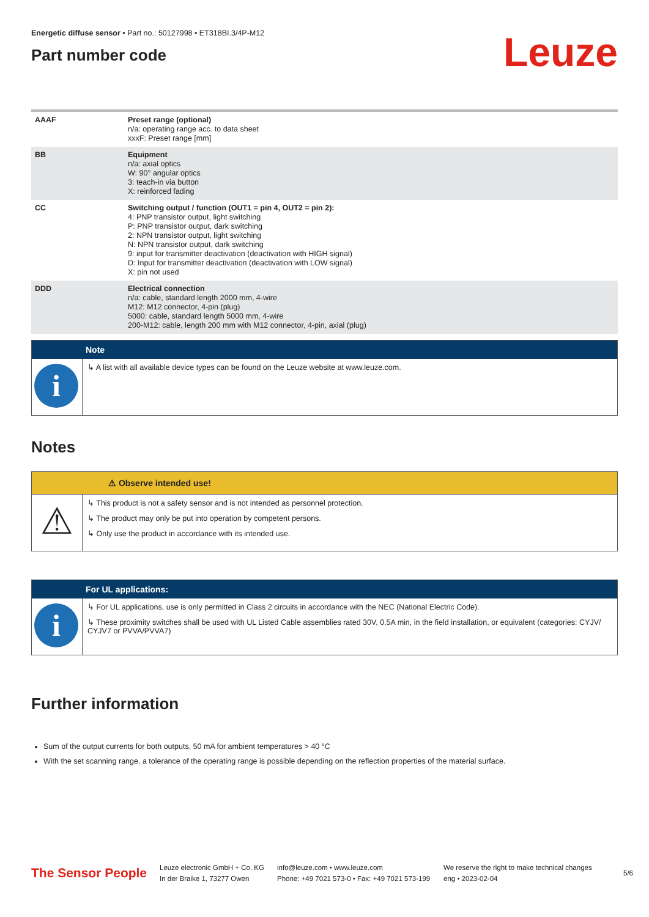Energetic diffuse sensor • Part no.: 50127998 • ET318BI.3/4P-M12
Part number code
Leuze
| AAAF | Preset range (optional) n/a: operating range acc. to data sheet xxxF: Preset range [mm] |
| BB | Equipment n/a: axial optics W: 90° angular optics 3: teach-in via button X: reinforced fading |
| CC | Switching output / function (OUT1 = pin 4, OUT2 = pin 2): 4: PNP transistor output, light switching P: PNP transistor output, dark switching 2: NPN transistor output, light switching N: NPN transistor output, dark switching 9: input for transmitter deactivation (deactivation with HIGH signal) D: Input for transmitter deactivation (deactivation with LOW signal) X: pin not used |
| DDD | Electrical connection n/a: cable, standard length 2000 mm, 4-wire M12: M12 connector, 4-pin (plug) 5000: cable, standard length 5000 mm, 4-wire 200-M12: cable, length 200 mm with M12 connector, 4-pin, axial (plug) |
Note
i
↳ A list with all available device types can be found on the Leuze website at www.leuze.com.
Notes
⚠ Observe intended use!
⚠
↳ This product is not a safety sensor and is not intended as personnel protection.
↳ The product may only be put into operation by competent persons.
↳ Only use the product in accordance with its intended use.
For UL applications:
i
↳ For UL applications, use is only permitted in Class 2 circuits in accordance with the NEC (National Electric Code).
↳ These proximity switches shall be used with UL Listed Cable assemblies rated 30V, 0.5A min, in the field installation, or equivalent (categories: CYJV/ CYJV7 or PVVA/PVVA7)
Further information
Sum of the output currents for both outputs, 50 mA for ambient temperatures > 40 °C
With the set scanning range, a tolerance of the operating range is possible depending on the reflection properties of the material surface.
The Sensor People
Leuze electronic GmbH + Co. KG
In der Braike 1, 73277 Owen
info@leuze.com • www.leuze.com
Phone: +49 7021 573-0 • Fax: +49 7021 573-199
We reserve the right to make technical changes
eng • 2023-02-04
5/6